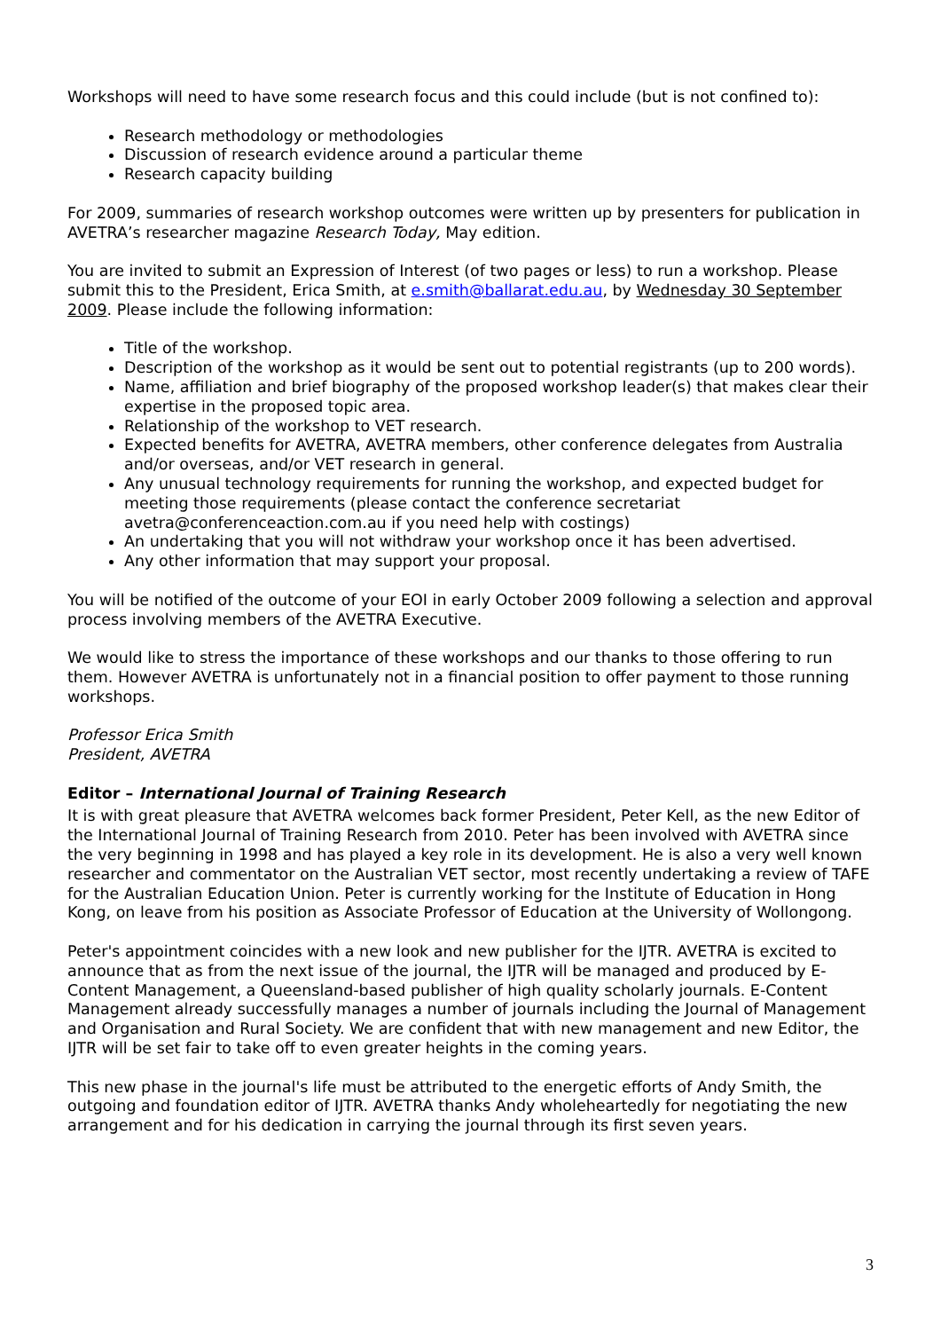Workshops will need to have some research focus and this could include (but is not confined to):
Research methodology or methodologies
Discussion of research evidence around a particular theme
Research capacity building
For 2009, summaries of research workshop outcomes were written up by presenters for publication in AVETRA’s researcher magazine Research Today, May edition.
You are invited to submit an Expression of Interest (of two pages or less) to run a workshop. Please submit this to the President, Erica Smith, at e.smith@ballarat.edu.au, by Wednesday 30 September 2009. Please include the following information:
Title of the workshop.
Description of the workshop as it would be sent out to potential registrants (up to 200 words).
Name, affiliation and brief biography of the proposed workshop leader(s) that makes clear their expertise in the proposed topic area.
Relationship of the workshop to VET research.
Expected benefits for AVETRA, AVETRA members, other conference delegates from Australia and/or overseas, and/or VET research in general.
Any unusual technology requirements for running the workshop, and expected budget for meeting those requirements (please contact the conference secretariat avetra@conferenceaction.com.au if you need help with costings)
An undertaking that you will not withdraw your workshop once it has been advertised.
Any other information that may support your proposal.
You will be notified of the outcome of your EOI in early October 2009 following a selection and approval process involving members of the AVETRA Executive.
We would like to stress the importance of these workshops and our thanks to those offering to run them. However AVETRA is unfortunately not in a financial position to offer payment to those running workshops.
Professor Erica Smith
President, AVETRA
Editor – International Journal of Training Research
It is with great pleasure that AVETRA welcomes back former President, Peter Kell, as the new Editor of the International Journal of Training Research from 2010. Peter has been involved with AVETRA since the very beginning in 1998 and has played a key role in its development. He is also a very well known researcher and commentator on the Australian VET sector, most recently undertaking a review of TAFE for the Australian Education Union. Peter is currently working for the Institute of Education in Hong Kong, on leave from his position as Associate Professor of Education at the University of Wollongong.
Peter's appointment coincides with a new look and new publisher for the IJTR. AVETRA is excited to announce that as from the next issue of the journal, the IJTR will be managed and produced by E-Content Management, a Queensland-based publisher of high quality scholarly journals. E-Content Management already successfully manages a number of journals including the Journal of Management and Organisation and Rural Society. We are confident that with new management and new Editor, the IJTR will be set fair to take off to even greater heights in the coming years.
This new phase in the journal's life must be attributed to the energetic efforts of Andy Smith, the outgoing and foundation editor of IJTR. AVETRA thanks Andy wholeheartedly for negotiating the new arrangement and for his dedication in carrying the journal through its first seven years.
3